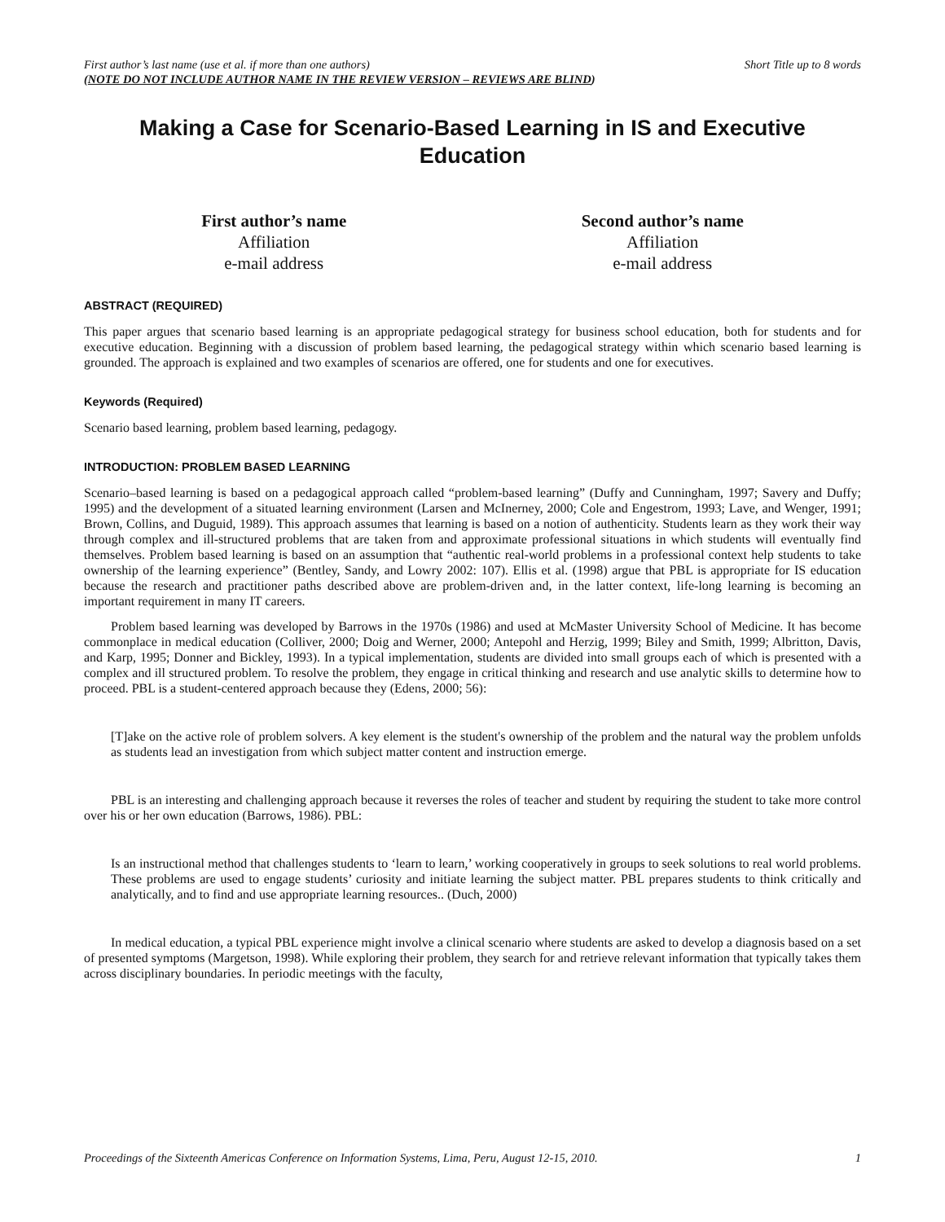First author’s last name (use et al. if more than one authors) Short Title up to 8 words
(NOTE DO NOT INCLUDE AUTHOR NAME IN THE REVIEW VERSION – REVIEWS ARE BLIND)
Making a Case for Scenario-Based Learning in IS and Executive Education
First author’s name
Affiliation
e-mail address
Second author’s name
Affiliation
e-mail address
ABSTRACT (REQUIRED)
This paper argues that scenario based learning is an appropriate pedagogical strategy for business school education, both for students and for executive education. Beginning with a discussion of problem based learning, the pedagogical strategy within which scenario based learning is grounded. The approach is explained and two examples of scenarios are offered, one for students and one for executives.
Keywords (Required)
Scenario based learning, problem based learning, pedagogy.
INTRODUCTION: PROBLEM BASED LEARNING
Scenario–based learning is based on a pedagogical approach called “problem-based learning” (Duffy and Cunningham, 1997; Savery and Duffy; 1995) and the development of a situated learning environment (Larsen and McInerney, 2000; Cole and Engestrom, 1993; Lave, and Wenger, 1991; Brown, Collins, and Duguid, 1989). This approach assumes that learning is based on a notion of authenticity. Students learn as they work their way through complex and ill-structured problems that are taken from and approximate professional situations in which students will eventually find themselves. Problem based learning is based on an assumption that “authentic real-world problems in a professional context help students to take ownership of the learning experience” (Bentley, Sandy, and Lowry 2002: 107). Ellis et al. (1998) argue that PBL is appropriate for IS education because the research and practitioner paths described above are problem-driven and, in the latter context, life-long learning is becoming an important requirement in many IT careers.
Problem based learning was developed by Barrows in the 1970s (1986) and used at McMaster University School of Medicine. It has become commonplace in medical education (Colliver, 2000; Doig and Werner, 2000; Antepohl and Herzig, 1999; Biley and Smith, 1999; Albritton, Davis, and Karp, 1995; Donner and Bickley, 1993). In a typical implementation, students are divided into small groups each of which is presented with a complex and ill structured problem. To resolve the problem, they engage in critical thinking and research and use analytic skills to determine how to proceed. PBL is a student-centered approach because they (Edens, 2000; 56):
[T]ake on the active role of problem solvers. A key element is the student's ownership of the problem and the natural way the problem unfolds as students lead an investigation from which subject matter content and instruction emerge.
PBL is an interesting and challenging approach because it reverses the roles of teacher and student by requiring the student to take more control over his or her own education (Barrows, 1986). PBL:
Is an instructional method that challenges students to ‘learn to learn,’ working cooperatively in groups to seek solutions to real world problems. These problems are used to engage students’ curiosity and initiate learning the subject matter. PBL prepares students to think critically and analytically, and to find and use appropriate learning resources.. (Duch, 2000)
In medical education, a typical PBL experience might involve a clinical scenario where students are asked to develop a diagnosis based on a set of presented symptoms (Margetson, 1998). While exploring their problem, they search for and retrieve relevant information that typically takes them across disciplinary boundaries. In periodic meetings with the faculty,
Proceedings of the Sixteenth Americas Conference on Information Systems, Lima, Peru, August 12-15, 2010. 1